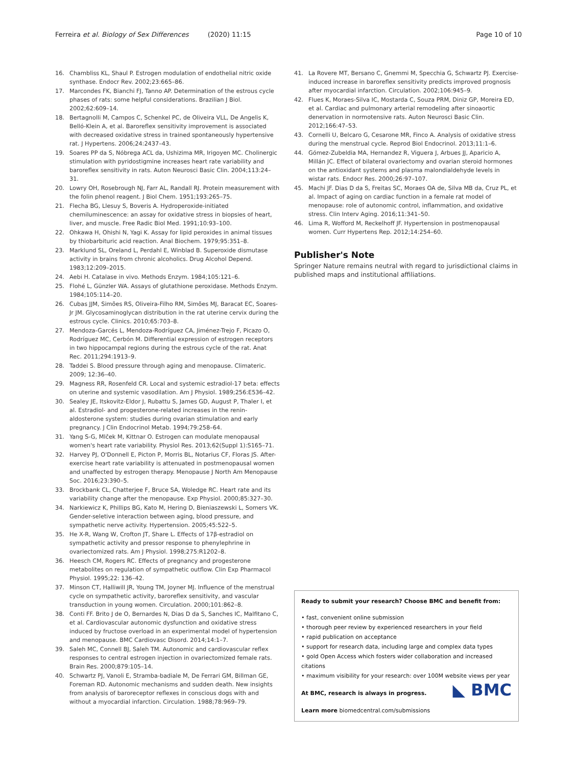Ferreira et al. Biology of Sex Differences (2020) 11:15 Page 10 of 10
16. Chambliss KL, Shaul P. Estrogen modulation of endothelial nitric oxide synthase. Endocr Rev. 2002;23:665–86.
17. Marcondes FK, Bianchi FJ, Tanno AP. Determination of the estrous cycle phases of rats: some helpful considerations. Brazilian J Biol. 2002;62:609–14.
18. Bertagnolli M, Campos C, Schenkel PC, de Oliveira VLL, De Angelis K, Belló-Klein A, et al. Baroreflex sensitivity improvement is associated with decreased oxidative stress in trained spontaneously hypertensive rat. J Hypertens. 2006;24:2437–43.
19. Soares PP da S, Nóbrega ACL da, Ushizima MR, Irigoyen MC. Cholinergic stimulation with pyridostigmine increases heart rate variability and baroreflex sensitivity in rats. Auton Neurosci Basic Clin. 2004;113:24–31.
20. Lowry OH, Rosebrough NJ, Farr AL, Randall RJ. Protein measurement with the folin phenol reagent. J Biol Chem. 1951;193:265–75.
21. Flecha BG, Llesuy S, Boveris A. Hydroperoxide-initiated chemiluminescence: an assay for oxidative stress in biopsies of heart, liver, and muscle. Free Radic Biol Med. 1991;10:93–100.
22. Ohkawa H, Ohishi N, Yagi K. Assay for lipid peroxides in animal tissues by thiobarbituric acid reaction. Anal Biochem. 1979;95:351–8.
23. Marklund SL, Oreland L, Perdahl E, Winblad B. Superoxide dismutase activity in brains from chronic alcoholics. Drug Alcohol Depend. 1983;12:209–2015.
24. Aebi H. Catalase in vivo. Methods Enzym. 1984;105:121–6.
25. Flohé L, Günzler WA. Assays of glutathione peroxidase. Methods Enzym. 1984;105:114–20.
26. Cubas JJM, Simões RS, Oliveira-Filho RM, Simões MJ, Baracat EC, Soares-Jr JM. Glycosaminoglycan distribution in the rat uterine cervix during the estrous cycle. Clinics. 2010;65:703–8.
27. Mendoza-Garcés L, Mendoza-Rodríguez CA, Jiménez-Trejo F, Picazo O, Rodríguez MC, Cerbón M. Differential expression of estrogen receptors in two hippocampal regions during the estrous cycle of the rat. Anat Rec. 2011;294:1913–9.
28. Taddei S. Blood pressure through aging and menopause. Climateric. 2009; 12:36–40.
29. Magness RR, Rosenfeld CR. Local and systemic estradiol-17 beta: effects on uterine and systemic vasodilation. Am J Physiol. 1989;256:E536–42.
30. Sealey JE, Itskovitz-Eldor J, Rubattu S, James GD, August P, Thaler I, et al. Estradiol- and progesterone-related increases in the renin-aldosterone system: studies during ovarian stimulation and early pregnancy. J Clin Endocrinol Metab. 1994;79:258–64.
31. Yang S-G, Mlček M, Kittnar O. Estrogen can modulate menopausal women's heart rate variability. Physiol Res. 2013;62(Suppl 1):S165–71.
32. Harvey PJ, O'Donnell E, Picton P, Morris BL, Notarius CF, Floras JS. After-exercise heart rate variability is attenuated in postmenopausal women and unaffected by estrogen therapy. Menopause J North Am Menopause Soc. 2016;23:390–5.
33. Brockbank CL, Chatterjee F, Bruce SA, Woledge RC. Heart rate and its variability change after the menopause. Exp Physiol. 2000;85:327–30.
34. Narkiewicz K, Phillips BG, Kato M, Hering D, Bieniaszewski L, Somers VK. Gender-seletive interaction between aging, blood pressure, and sympathetic nerve activity. Hypertension. 2005;45:522–5.
35. He X-R, Wang W, Crofton JT, Share L. Effects of 17β-estradiol on sympathetic activity and pressor response to phenylephrine in ovariectomized rats. Am J Physiol. 1998;275:R1202–8.
36. Heesch CM, Rogers RC. Effects of pregnancy and progesterone metabolites on regulation of sympathetic outflow. Clin Exp Pharmacol Physiol. 1995;22: 136–42.
37. Minson CT, Halliwill JR, Young TM, Joyner MJ. Influence of the menstrual cycle on sympathetic activity, baroreflex sensitivity, and vascular transduction in young women. Circulation. 2000;101:862–8.
38. Conti FF. Brito J de O, Bernardes N, Dias D da S, Sanches IC, Malfitano C, et al. Cardiovascular autonomic dysfunction and oxidative stress induced by fructose overload in an experimental model of hypertension and menopause. BMC Cardiovasc Disord. 2014;14:1–7.
39. Saleh MC, Connell BJ, Saleh TM. Autonomic and cardiovascular reflex responses to central estrogen injection in ovariectomized female rats. Brain Res. 2000;879:105–14.
40. Schwartz PJ, Vanoli E, Stramba-badiale M, De Ferrari GM, Billman GE, Foreman RD. Autonomic mechanisms and sudden death. New insights from analysis of baroreceptor reflexes in conscious dogs with and without a myocardial infarction. Circulation. 1988;78:969–79.
41. La Rovere MT, Bersano C, Gnemmi M, Specchia G, Schwartz PJ. Exercise-induced increase in baroreflex sensitivity predicts improved prognosis after myocardial infarction. Circulation. 2002;106:945–9.
42. Flues K, Moraes-Silva IC, Mostarda C, Souza PRM, Diniz GP, Moreira ED, et al. Cardiac and pulmonary arterial remodeling after sinoaortic denervation in normotensive rats. Auton Neurosci Basic Clin. 2012;166:47–53.
43. Cornelli U, Belcaro G, Cesarone MR, Finco A. Analysis of oxidative stress during the menstrual cycle. Reprod Biol Endocrinol. 2013;11:1–6.
44. Gómez-Zubeldia MA, Hernandez R, Viguera J, Arbues JJ, Aparicio A, Millán JC. Effect of bilateral ovariectomy and ovarian steroid hormones on the antioxidant systems and plasma malondialdehyde levels in wistar rats. Endocr Res. 2000;26:97–107.
45. Machi JF. Dias D da S, Freitas SC, Moraes OA de, Silva MB da, Cruz PL, et al. Impact of aging on cardiac function in a female rat model of menopause: role of autonomic control, inflammation, and oxidative stress. Clin Interv Aging. 2016;11:341–50.
46. Lima R, Wofford M, Reckelhoff JF. Hypertension in postmenopausal women. Curr Hypertens Rep. 2012;14:254–60.
Publisher's Note
Springer Nature remains neutral with regard to jurisdictional claims in published maps and institutional affiliations.
Ready to submit your research? Choose BMC and benefit from:
• fast, convenient online submission
• thorough peer review by experienced researchers in your field
• rapid publication on acceptance
• support for research data, including large and complex data types
• gold Open Access which fosters wider collaboration and increased citations
• maximum visibility for your research: over 100M website views per year
◣ BMC
At BMC, research is always in progress.
Learn more biomedcentral.com/submissions